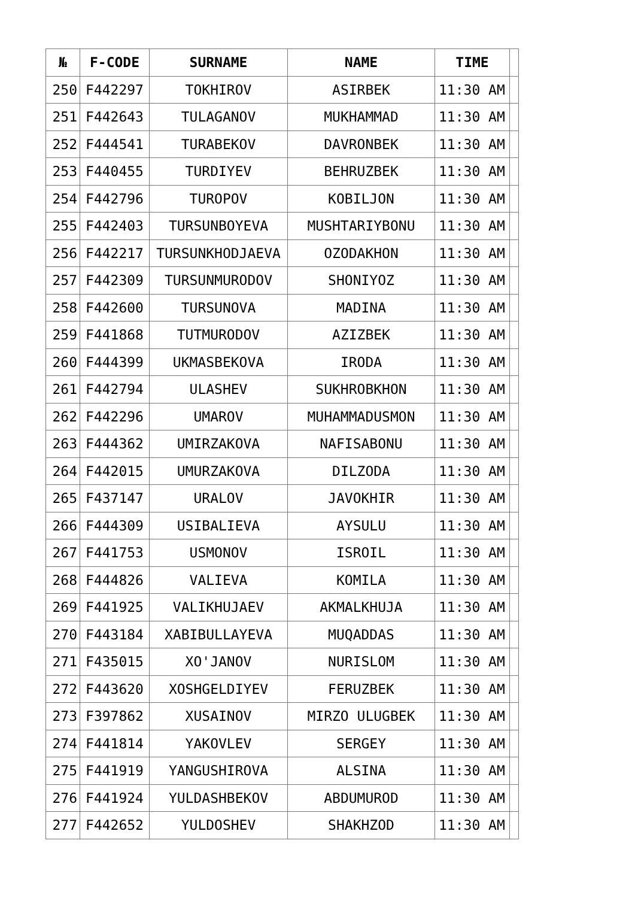| № | F-CODE | SURNAME | NAME | TIME | |
| --- | --- | --- | --- | --- | --- |
| 250 | F442297 | TOKHIROV | ASIRBEK | 11:30 AM | |
| 251 | F442643 | TULAGANOV | MUKHAMMAD | 11:30 AM | |
| 252 | F444541 | TURABEKOV | DAVRONBEK | 11:30 AM | |
| 253 | F440455 | TURDIYEV | BEHRUZBEK | 11:30 AM | |
| 254 | F442796 | TUROPOV | KOBILJON | 11:30 AM | |
| 255 | F442403 | TURSUNBOYEVA | MUSHTARIYBONU | 11:30 AM | |
| 256 | F442217 | TURSUNKHODJAEVA | OZODAKHON | 11:30 AM | |
| 257 | F442309 | TURSUNMURODOV | SHONIYOZ | 11:30 AM | |
| 258 | F442600 | TURSUNOVA | MADINA | 11:30 AM | |
| 259 | F441868 | TUTMURODOV | AZIZBEK | 11:30 AM | |
| 260 | F444399 | UKMASBEKOVA | IRODA | 11:30 AM | |
| 261 | F442794 | ULASHEV | SUKHROBKHON | 11:30 AM | |
| 262 | F442296 | UMAROV | MUHAMMADUSMON | 11:30 AM | |
| 263 | F444362 | UMIRZAKOVA | NAFISABONU | 11:30 AM | |
| 264 | F442015 | UMURZAKOVA | DILZODA | 11:30 AM | |
| 265 | F437147 | URALOV | JAVOKHIR | 11:30 AM | |
| 266 | F444309 | USIBALIEVA | AYSULU | 11:30 AM | |
| 267 | F441753 | USMONOV | ISROIL | 11:30 AM | |
| 268 | F444826 | VALIEVA | KOMILA | 11:30 AM | |
| 269 | F441925 | VALIKHUJAEV | AKMALKHUJA | 11:30 AM | |
| 270 | F443184 | XABIBULLAYEVA | MUQADDAS | 11:30 AM | |
| 271 | F435015 | XO'JANOV | NURISLOM | 11:30 AM | |
| 272 | F443620 | XOSHGELDIYEV | FERUZBEK | 11:30 AM | |
| 273 | F397862 | XUSAINOV | MIRZO ULUGBEK | 11:30 AM | |
| 274 | F441814 | YAKOVLEV | SERGEY | 11:30 AM | |
| 275 | F441919 | YANGUSHIROVA | ALSINA | 11:30 AM | |
| 276 | F441924 | YULDASHBEKOV | ABDUMUROD | 11:30 AM | |
| 277 | F442652 | YULDOSHEV | SHAKHZOD | 11:30 AM | |